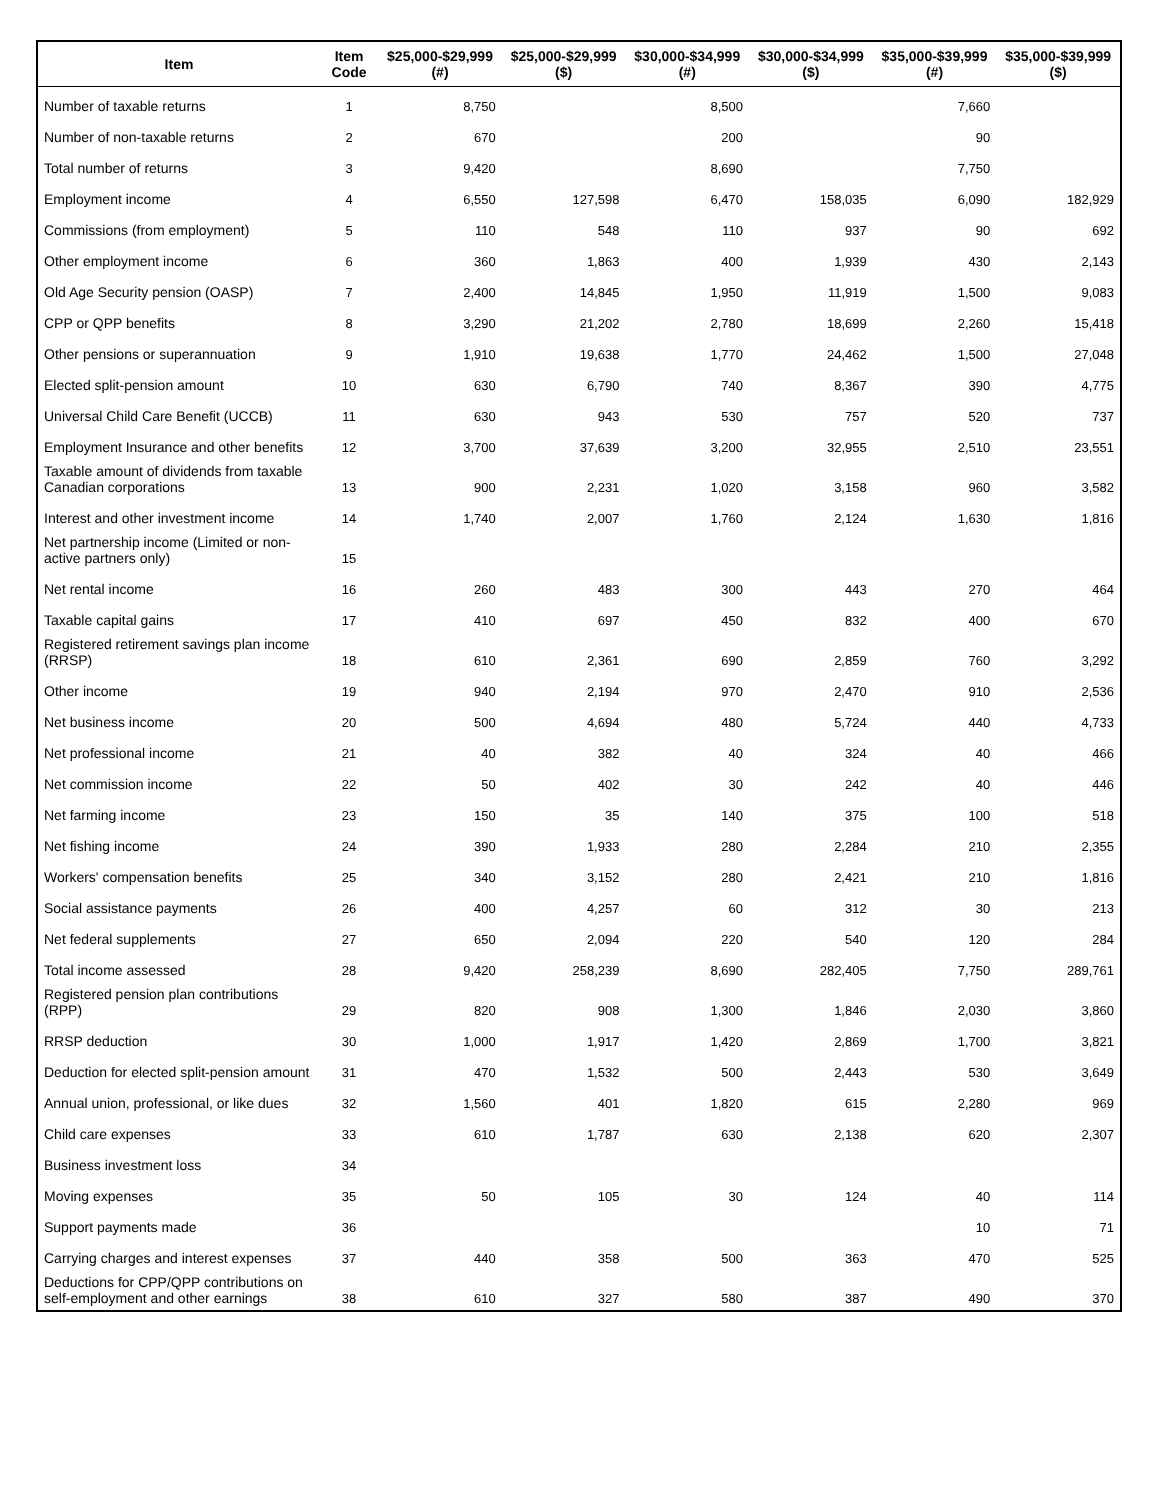| Item | Item Code | $25,000-$29,999 (#) | $25,000-$29,999 ($) | $30,000-$34,999 (#) | $30,000-$34,999 ($) | $35,000-$39,999 (#) | $35,000-$39,999 ($) |
| --- | --- | --- | --- | --- | --- | --- | --- |
| Number of taxable returns | 1 | 8,750 | | 8,500 | | 7,660 | |
| Number of non-taxable returns | 2 | 670 | | 200 | | 90 | |
| Total number of returns | 3 | 9,420 | | 8,690 | | 7,750 | |
| Employment income | 4 | 6,550 | 127,598 | 6,470 | 158,035 | 6,090 | 182,929 |
| Commissions (from employment) | 5 | 110 | 548 | 110 | 937 | 90 | 692 |
| Other employment income | 6 | 360 | 1,863 | 400 | 1,939 | 430 | 2,143 |
| Old Age Security pension (OASP) | 7 | 2,400 | 14,845 | 1,950 | 11,919 | 1,500 | 9,083 |
| CPP or QPP benefits | 8 | 3,290 | 21,202 | 2,780 | 18,699 | 2,260 | 15,418 |
| Other pensions or superannuation | 9 | 1,910 | 19,638 | 1,770 | 24,462 | 1,500 | 27,048 |
| Elected split-pension amount | 10 | 630 | 6,790 | 740 | 8,367 | 390 | 4,775 |
| Universal Child Care Benefit (UCCB) | 11 | 630 | 943 | 530 | 757 | 520 | 737 |
| Employment Insurance and other benefits | 12 | 3,700 | 37,639 | 3,200 | 32,955 | 2,510 | 23,551 |
| Taxable amount of dividends from taxable Canadian corporations | 13 | 900 | 2,231 | 1,020 | 3,158 | 960 | 3,582 |
| Interest and other investment income | 14 | 1,740 | 2,007 | 1,760 | 2,124 | 1,630 | 1,816 |
| Net partnership income (Limited or non-active partners only) | 15 | | | | | | |
| Net rental income | 16 | 260 | 483 | 300 | 443 | 270 | 464 |
| Taxable capital gains | 17 | 410 | 697 | 450 | 832 | 400 | 670 |
| Registered retirement savings plan income (RRSP) | 18 | 610 | 2,361 | 690 | 2,859 | 760 | 3,292 |
| Other income | 19 | 940 | 2,194 | 970 | 2,470 | 910 | 2,536 |
| Net business income | 20 | 500 | 4,694 | 480 | 5,724 | 440 | 4,733 |
| Net professional income | 21 | 40 | 382 | 40 | 324 | 40 | 466 |
| Net commission income | 22 | 50 | 402 | 30 | 242 | 40 | 446 |
| Net farming income | 23 | 150 | 35 | 140 | 375 | 100 | 518 |
| Net fishing income | 24 | 390 | 1,933 | 280 | 2,284 | 210 | 2,355 |
| Workers' compensation benefits | 25 | 340 | 3,152 | 280 | 2,421 | 210 | 1,816 |
| Social assistance payments | 26 | 400 | 4,257 | 60 | 312 | 30 | 213 |
| Net federal supplements | 27 | 650 | 2,094 | 220 | 540 | 120 | 284 |
| Total income assessed | 28 | 9,420 | 258,239 | 8,690 | 282,405 | 7,750 | 289,761 |
| Registered pension plan contributions (RPP) | 29 | 820 | 908 | 1,300 | 1,846 | 2,030 | 3,860 |
| RRSP deduction | 30 | 1,000 | 1,917 | 1,420 | 2,869 | 1,700 | 3,821 |
| Deduction for elected split-pension amount | 31 | 470 | 1,532 | 500 | 2,443 | 530 | 3,649 |
| Annual union, professional, or like dues | 32 | 1,560 | 401 | 1,820 | 615 | 2,280 | 969 |
| Child care expenses | 33 | 610 | 1,787 | 630 | 2,138 | 620 | 2,307 |
| Business investment loss | 34 | | | | | | |
| Moving expenses | 35 | 50 | 105 | 30 | 124 | 40 | 114 |
| Support payments made | 36 | | | | | 10 | 71 |
| Carrying charges and interest expenses | 37 | 440 | 358 | 500 | 363 | 470 | 525 |
| Deductions for CPP/QPP contributions on self-employment and other earnings | 38 | 610 | 327 | 580 | 387 | 490 | 370 |